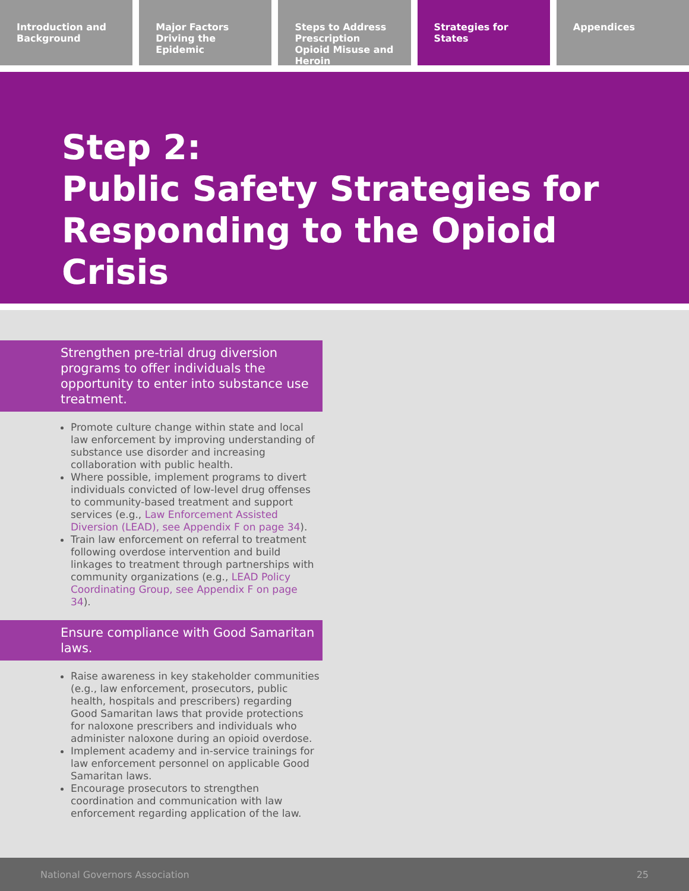Introduction and Background Major Factors Driving the Epidemic
Steps to Address Prescription Opioid Misuse and Heroin
Strategies for States Appendices
Step 2:
Public Safety Strategies for Responding to the Opioid Crisis
Strengthen pre-trial drug diversion programs to offer individuals the opportunity to enter into substance use treatment.
Promote culture change within state and local law enforcement by improving understanding of substance use disorder and increasing collaboration with public health.
Where possible, implement programs to divert individuals convicted of low-level drug offenses to community-based treatment and support services (e.g., Law Enforcement Assisted Diversion (LEAD), see Appendix F on page 34).
Train law enforcement on referral to treatment following overdose intervention and build linkages to treatment through partnerships with community organizations (e.g., LEAD Policy Coordinating Group, see Appendix F on page 34).
Ensure compliance with Good Samaritan laws.
Raise awareness in key stakeholder communities (e.g., law enforcement, prosecutors, public health, hospitals and prescribers) regarding Good Samaritan laws that provide protections for naloxone prescribers and individuals who administer naloxone during an opioid overdose.
Implement academy and in-service trainings for law enforcement personnel on applicable Good Samaritan laws.
Encourage prosecutors to strengthen coordination and communication with law enforcement regarding application of the law.
National Governors Association 25